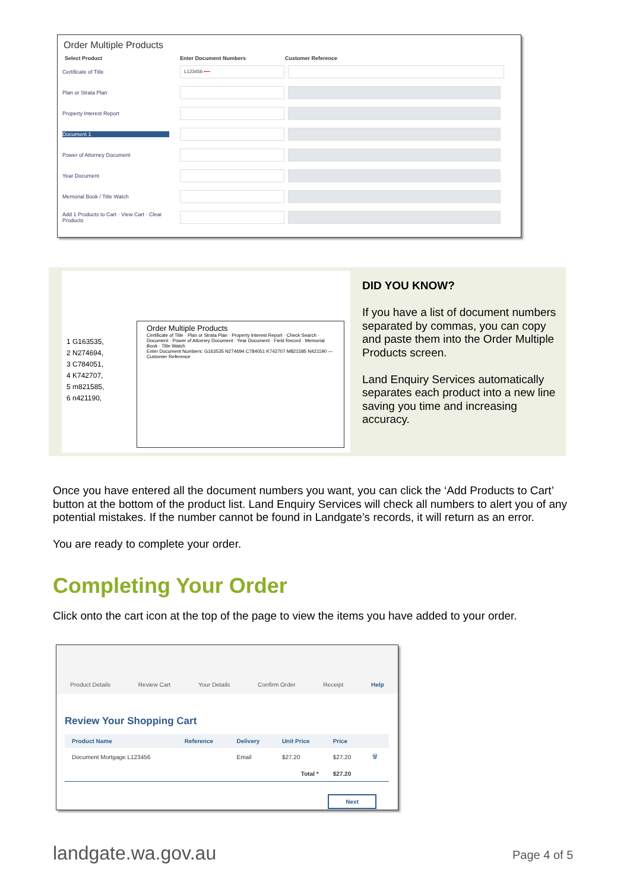Order Multiple Products
Select Product Enter Document Numbers Customer Reference
Certificate of Title L123456 ⟵
Plan or Strata Plan
Property Interest Report
Document 1
Power of Attorney Document
Year Document
Memorial Book / Title Watch
Add 1 Products to Cart · View Cart · Clear Products
1 G163535,
2 N274694,
3 C784051,
4 K742707,
5 m821585,
6 n421190,
Order Multiple Products
Certificate of Title · Plan or Strata Plan · Property Interest Report · Check Search · Document · Power of Attorney Document · Year Document · Field Record · Memorial Book · Title Watch
Enter Document Numbers: G163535 N274694 C784051 K742707 M821585 N421190 — Customer Reference
DID YOU KNOW?
If you have a list of document numbers separated by commas, you can copy and paste them into the Order Multiple Products screen.
Land Enquiry Services automatically separates each product into a new line saving you time and increasing accuracy.
Once you have entered all the document numbers you want, you can click the ‘Add Products to Cart’ button at the bottom of the product list. Land Enquiry Services will check all numbers to alert you of any potential mistakes. If the number cannot be found in Landgate’s records, it will return as an error.
You are ready to complete your order.
Completing Your Order
Click onto the cart icon at the top of the page to view the items you have added to your order.
Product Details Review Cart Your Details Confirm Order Receipt Help
Review Your Shopping Cart
| Product Name | Reference | Delivery | Unit Price | Price | |
| --- | --- | --- | --- | --- | --- |
| Document Mortgage L123456 | | Email | $27.20 | $27.20 | 🗑 |
| | | | Total * | $27.20 | |
Next
landgate.wa.gov.au Page 4 of 5